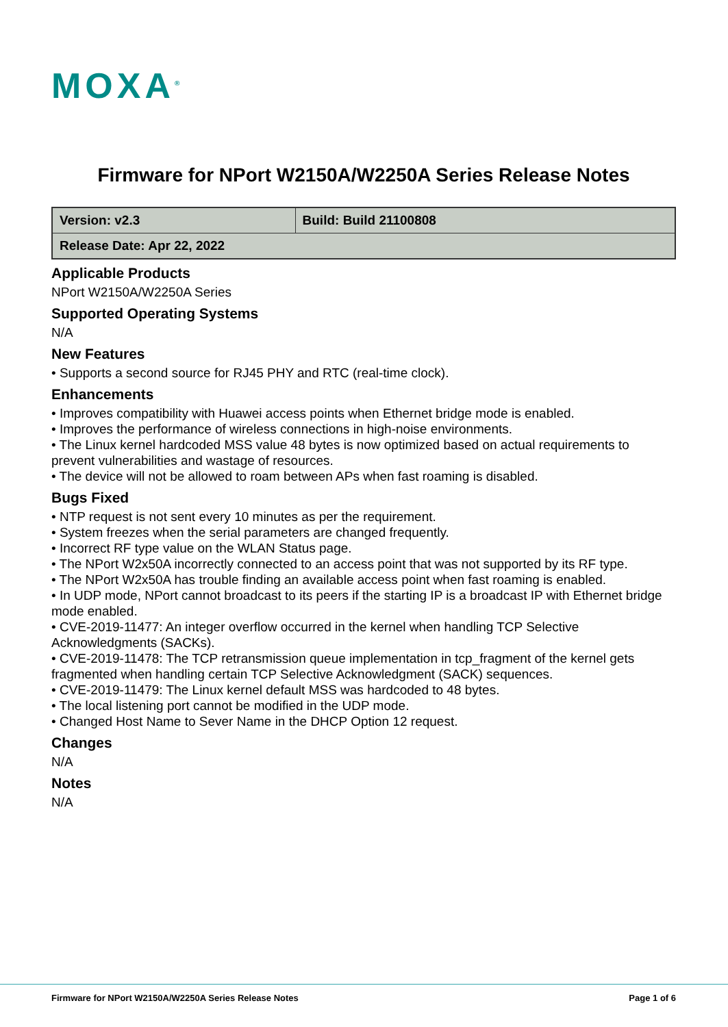MOXA<sup>®</sup>
Firmware for NPort W2150A/W2250A Series Release Notes
| Version: v2.3 | Build: Build 21100808 |
| Release Date: Apr 22, 2022 | |
Applicable Products
NPort W2150A/W2250A Series
Supported Operating Systems
N/A
New Features
• Supports a second source for RJ45 PHY and RTC (real-time clock).
Enhancements
• Improves compatibility with Huawei access points when Ethernet bridge mode is enabled.
• Improves the performance of wireless connections in high-noise environments.
• The Linux kernel hardcoded MSS value 48 bytes is now optimized based on actual requirements to prevent vulnerabilities and wastage of resources.
• The device will not be allowed to roam between APs when fast roaming is disabled.
Bugs Fixed
• NTP request is not sent every 10 minutes as per the requirement.
• System freezes when the serial parameters are changed frequently.
• Incorrect RF type value on the WLAN Status page.
• The NPort W2x50A incorrectly connected to an access point that was not supported by its RF type.
• The NPort W2x50A has trouble finding an available access point when fast roaming is enabled.
• In UDP mode, NPort cannot broadcast to its peers if the starting IP is a broadcast IP with Ethernet bridge mode enabled.
• CVE-2019-11477: An integer overflow occurred in the kernel when handling TCP Selective Acknowledgments (SACKs).
• CVE-2019-11478: The TCP retransmission queue implementation in tcp_fragment of the kernel gets fragmented when handling certain TCP Selective Acknowledgment (SACK) sequences.
• CVE-2019-11479: The Linux kernel default MSS was hardcoded to 48 bytes.
• The local listening port cannot be modified in the UDP mode.
• Changed Host Name to Sever Name in the DHCP Option 12 request.
Changes
N/A
Notes
N/A
Firmware for NPort W2150A/W2250A Series Release Notes Page 1 of 6